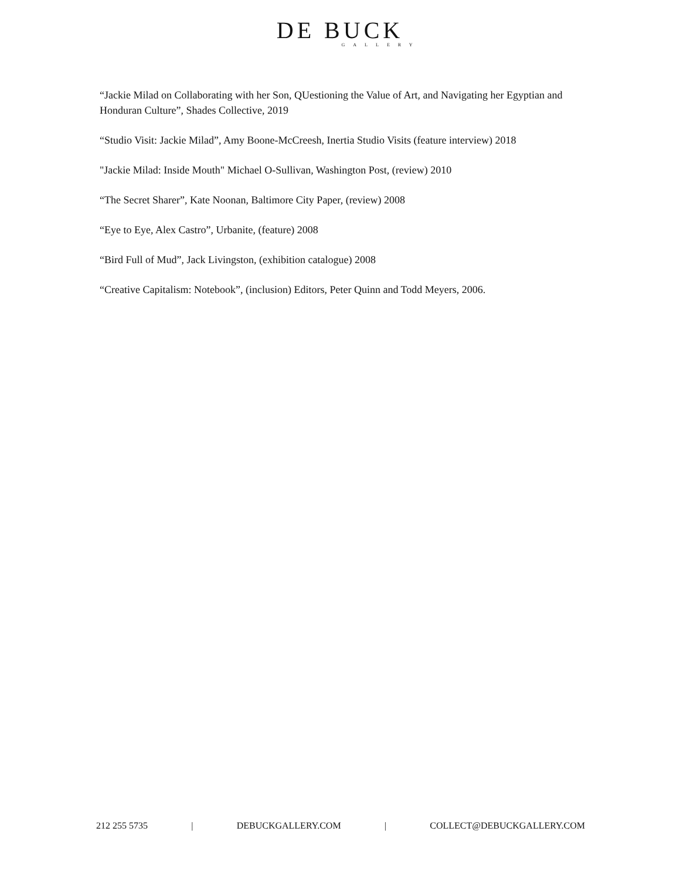DE BUCK
GALLERY
“Jackie Milad on Collaborating with her Son, QUestioning the Value of Art, and Navigating her Egyptian and Honduran Culture”, Shades Collective, 2019
“Studio Visit: Jackie Milad”, Amy Boone-McCreesh, Inertia Studio Visits (feature interview) 2018
"Jackie Milad: Inside Mouth" Michael O-Sullivan, Washington Post, (review) 2010
“The Secret Sharer”, Kate Noonan, Baltimore City Paper, (review) 2008
“Eye to Eye, Alex Castro”, Urbanite, (feature) 2008
“Bird Full of Mud”, Jack Livingston, (exhibition catalogue) 2008
“Creative Capitalism: Notebook”, (inclusion) Editors, Peter Quinn and Todd Meyers, 2006.
212 255 5735 | DEBUCKGALLERY.COM | COLLECT@DEBUCKGALLERY.COM